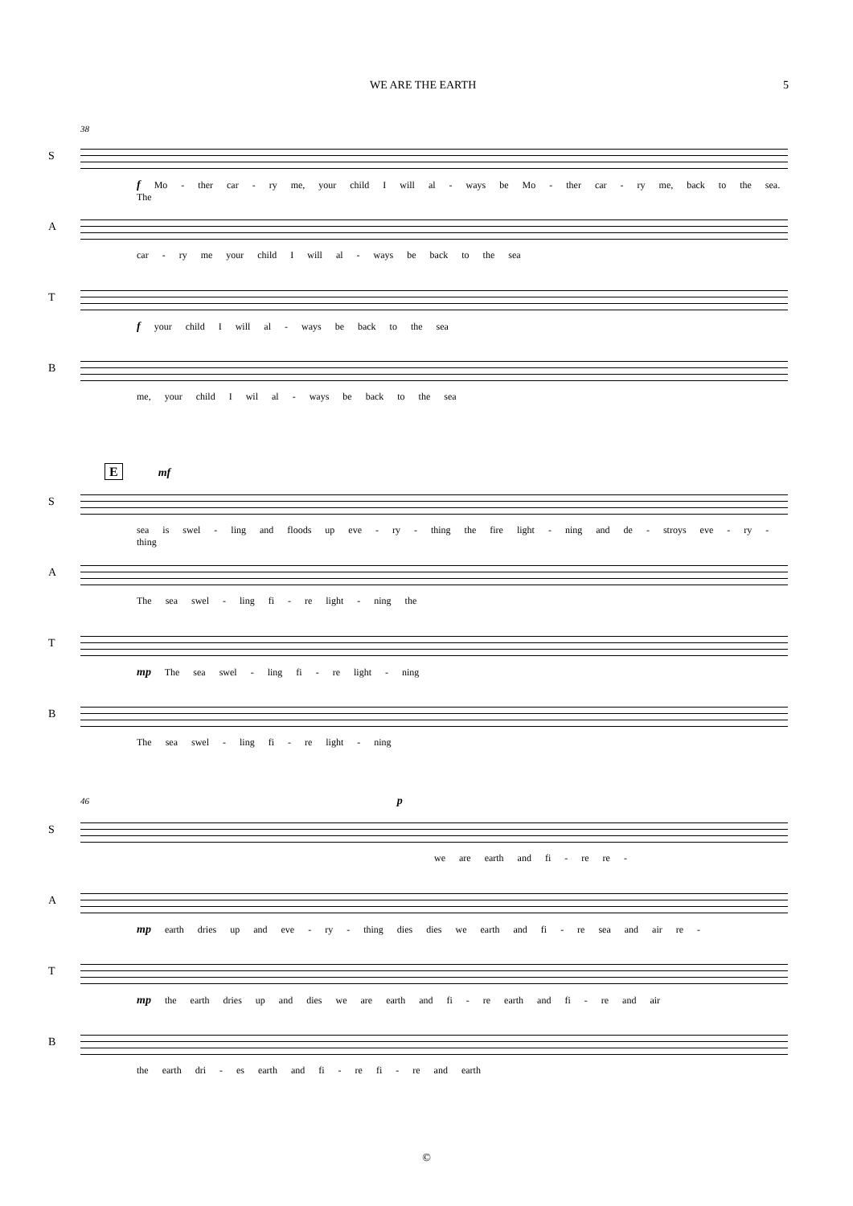WE ARE THE EARTH 5
38
S
f Mo - ther car - ry me, your child I will al - ways be Mo - ther car - ry me, back to the sea. The
A
car - ry me your child I will al - ways be back to the sea
T
f your child I will al - ways be back to the sea
B
me, your child I wil al - ways be back to the sea
E mf
S
sea is swel - ling and floods up eve - ry - thing the fire light - ning and de - stroys eve - ry - thing
A
The sea swel - ling fi - re light - ning the
T
mp The sea swel - ling fi - re light - ning
B
The sea swel - ling fi - re light - ning
46 p
S
we are earth and fi - re re -
A
mp earth dries up and eve - ry - thing dies dies we earth and fi - re sea and air re -
T
mp the earth dries up and dies we are earth and fi - re earth and fi - re and air
B
the earth dri - es earth and fi - re fi - re and earth
©